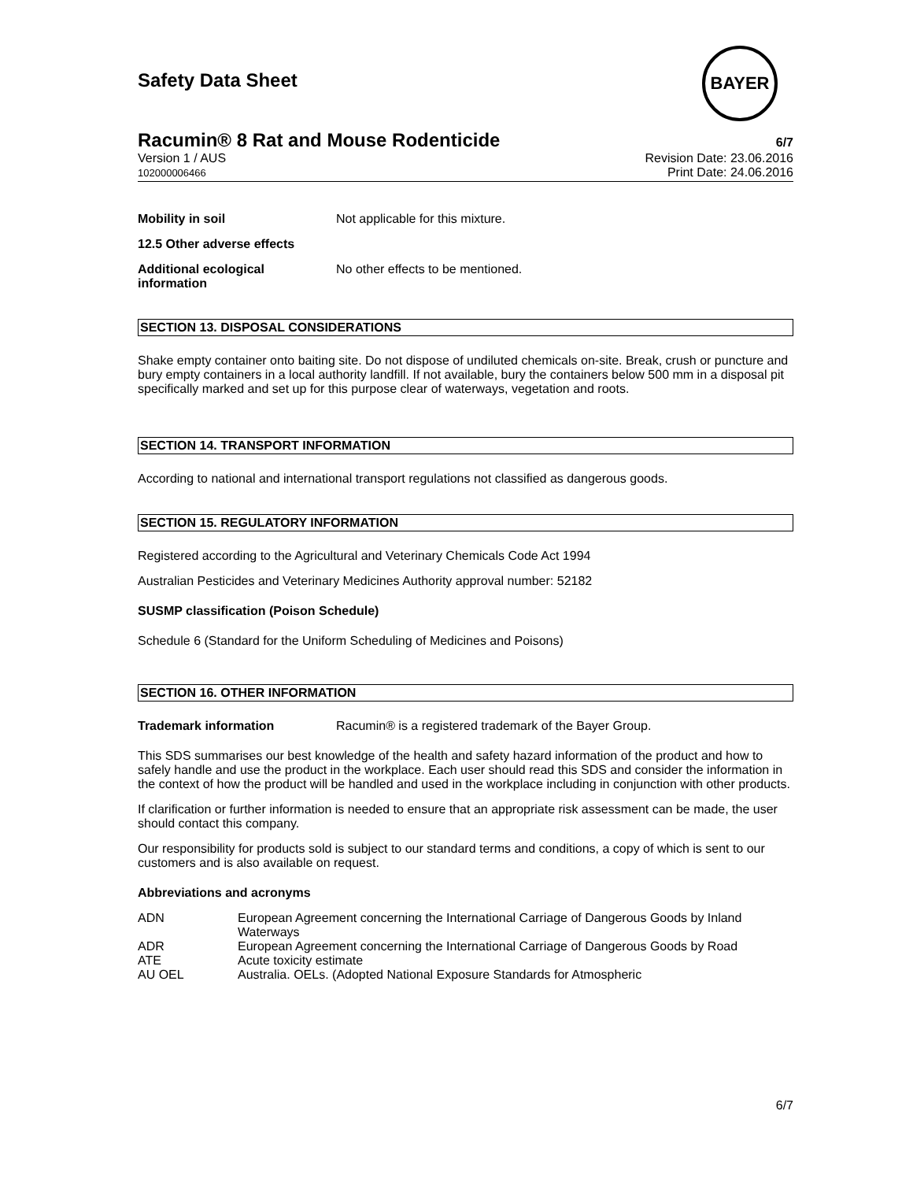Safety Data Sheet
BAYER
Racumin® 8 Rat and Mouse Rodenticide 6/7
Version 1 / AUS
102000006466
Revision Date: 23.06.2016
Print Date: 24.06.2016
Mobility in soil Not applicable for this mixture.
12.5 Other adverse effects
Additional ecological information
No other effects to be mentioned.
SECTION 13. DISPOSAL CONSIDERATIONS
Shake empty container onto baiting site. Do not dispose of undiluted chemicals on-site. Break, crush or puncture and bury empty containers in a local authority landfill. If not available, bury the containers below 500 mm in a disposal pit specifically marked and set up for this purpose clear of waterways, vegetation and roots.
SECTION 14. TRANSPORT INFORMATION
According to national and international transport regulations not classified as dangerous goods.
SECTION 15. REGULATORY INFORMATION
Registered according to the Agricultural and Veterinary Chemicals Code Act 1994
Australian Pesticides and Veterinary Medicines Authority approval number: 52182
SUSMP classification (Poison Schedule)
Schedule 6 (Standard for the Uniform Scheduling of Medicines and Poisons)
SECTION 16. OTHER INFORMATION
Trademark information Racumin® is a registered trademark of the Bayer Group.
This SDS summarises our best knowledge of the health and safety hazard information of the product and how to safely handle and use the product in the workplace. Each user should read this SDS and consider the information in the context of how the product will be handled and used in the workplace including in conjunction with other products.
If clarification or further information is needed to ensure that an appropriate risk assessment can be made, the user should contact this company.
Our responsibility for products sold is subject to our standard terms and conditions, a copy of which is sent to our customers and is also available on request.
Abbreviations and acronyms
| ADN | European Agreement concerning the International Carriage of Dangerous Goods by Inland Waterways |
| ADR | European Agreement concerning the International Carriage of Dangerous Goods by Road |
| ATE | Acute toxicity estimate |
| AU OEL | Australia. OELs. (Adopted National Exposure Standards for Atmospheric |
6/7